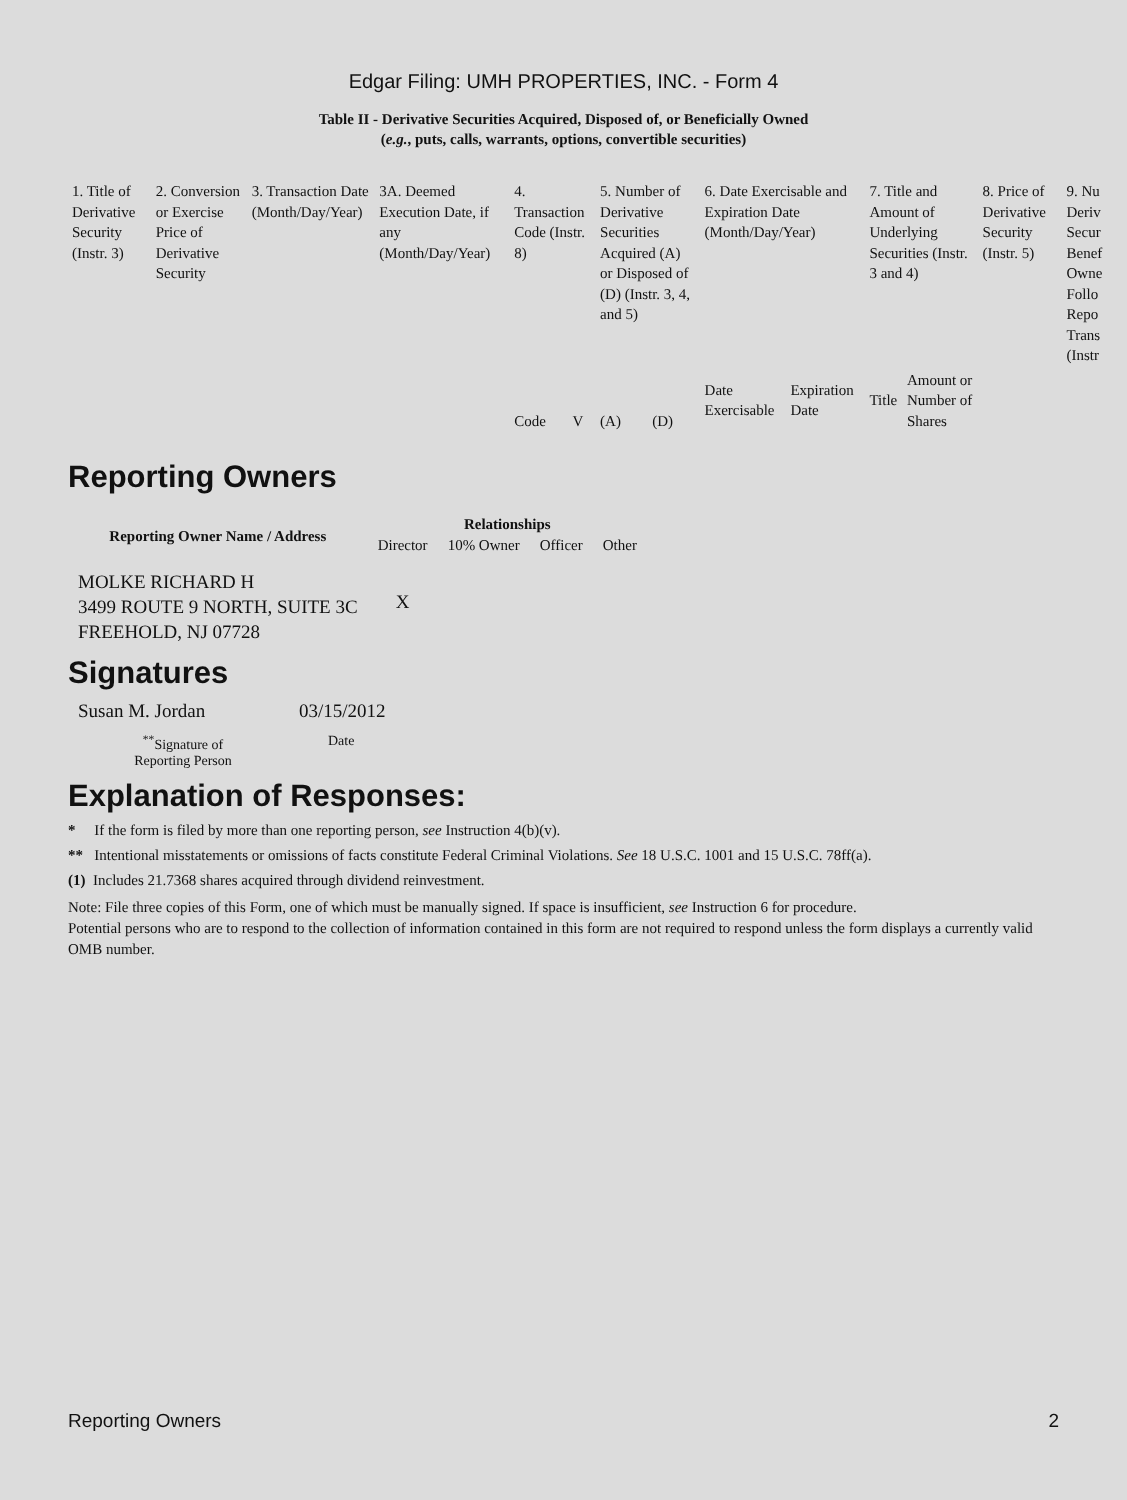Edgar Filing: UMH PROPERTIES, INC. - Form 4
Table II - Derivative Securities Acquired, Disposed of, or Beneficially Owned
(e.g., puts, calls, warrants, options, convertible securities)
| 1. Title of Derivative Security (Instr. 3) | 2. Conversion or Exercise Price of Derivative Security | 3. Transaction Date (Month/Day/Year) | 3A. Deemed Execution Date, if any (Month/Day/Year) | 4. Transaction Code (Instr. 8) | | 5. Number of Derivative Securities Acquired (A) or Disposed of (D) (Instr. 3, 4, and 5) | | 6. Date Exercisable and Expiration Date (Month/Day/Year) | | 7. Title and Amount of Underlying Securities (Instr. 3 and 4) | | 8. Price of Derivative Security (Instr. 5) | 9. Nu Deriv Secur Benef Owne Follo Repo Trans (Instr |
| | | | | Code | V | (A) | (D) | Date Exercisable | Expiration Date | Title | Amount or Number of Shares | | |
Reporting Owners
| Reporting Owner Name / Address | Relationships | | | |
| --- | --- | --- | --- | --- |
| | Director | 10% Owner | Officer | Other |
| MOLKE RICHARD H 3499 ROUTE 9 NORTH, SUITE 3C FREEHOLD, NJ 07728 | X | | | |
Signatures
| Susan M. Jordan | 03/15/2012 |
| <sup>**</sup> Signature of Reporting Person | Date |
Explanation of Responses:
* If the form is filed by more than one reporting person, see Instruction 4(b)(v).
** Intentional misstatements or omissions of facts constitute Federal Criminal Violations. See 18 U.S.C. 1001 and 15 U.S.C. 78ff(a).
(1) Includes 21.7368 shares acquired through dividend reinvestment.
Note: File three copies of this Form, one of which must be manually signed. If space is insufficient, see Instruction 6 for procedure.
Potential persons who are to respond to the collection of information contained in this form are not required to respond unless the form displays a currently valid OMB number.
Reporting Owners 2